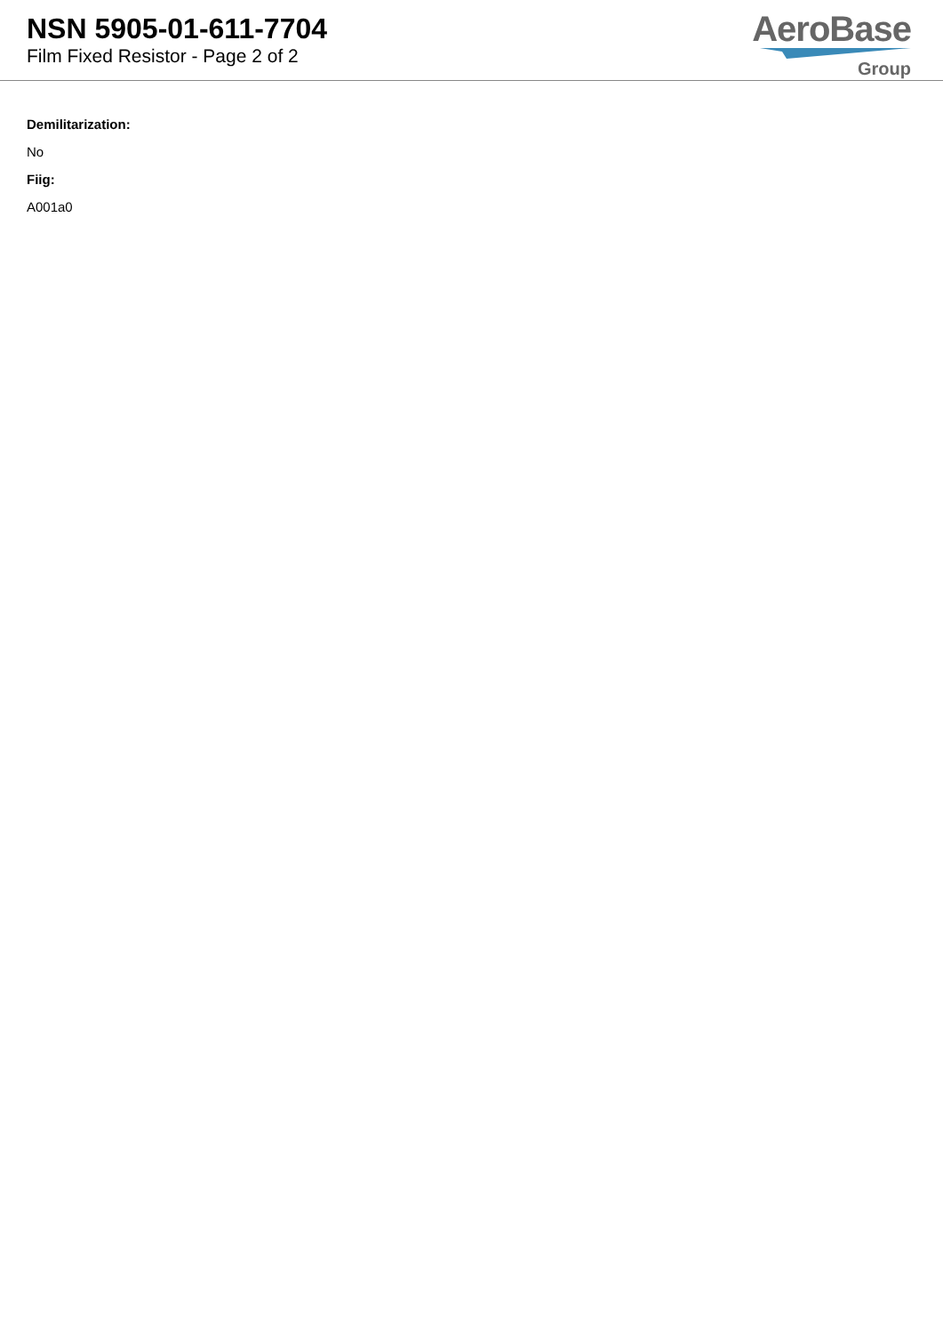NSN 5905-01-611-7704
Film Fixed Resistor - Page 2 of 2
AeroBase
Group
Demilitarization:
No
Fiig:
A001a0